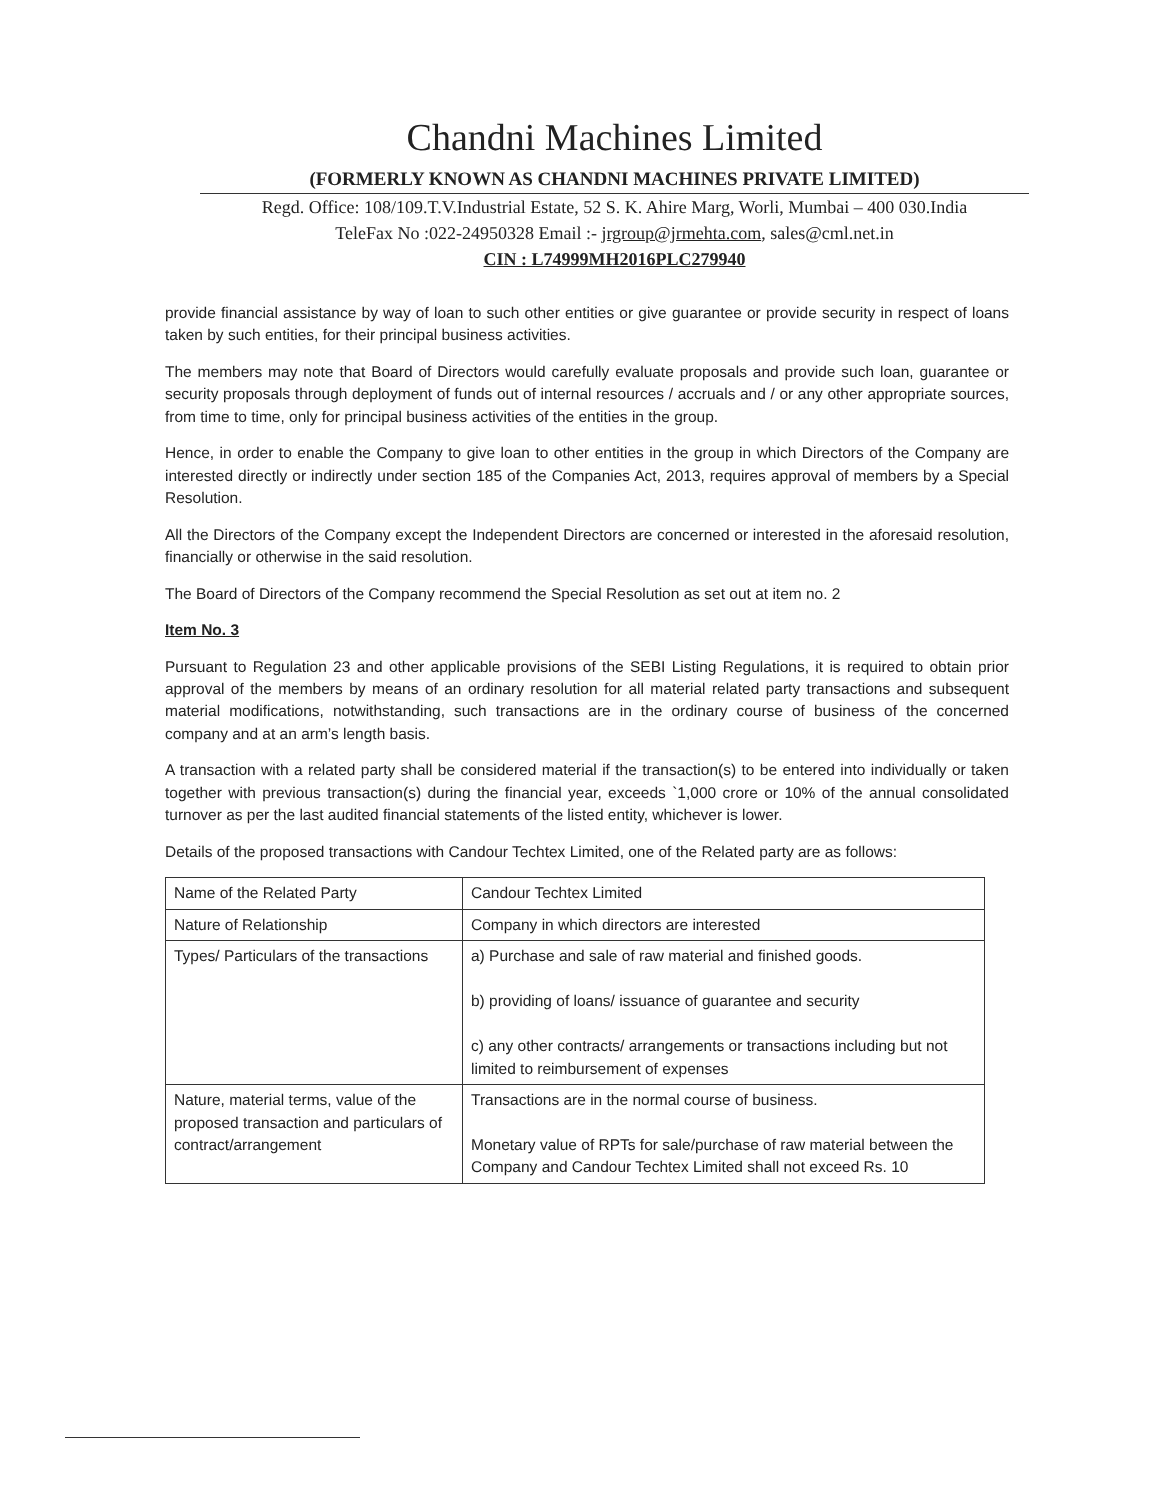Chandni Machines Limited
(FORMERLY KNOWN AS CHANDNI MACHINES PRIVATE LIMITED)
Regd. Office: 108/109.T.V.Industrial Estate, 52 S. K. Ahire Marg, Worli, Mumbai – 400 030.India
TeleFax No :022-24950328 Email :- jrgroup@jrmehta.com, sales@cml.net.in
CIN : L74999MH2016PLC279940
provide financial assistance by way of loan to such other entities or give guarantee or provide security in respect of loans taken by such entities, for their principal business activities.
The members may note that Board of Directors would carefully evaluate proposals and provide such loan, guarantee or security proposals through deployment of funds out of internal resources / accruals and / or any other appropriate sources, from time to time, only for principal business activities of the entities in the group.
Hence, in order to enable the Company to give loan to other entities in the group in which Directors of the Company are interested directly or indirectly under section 185 of the Companies Act, 2013, requires approval of members by a Special Resolution.
All the Directors of the Company except the Independent Directors are concerned or interested in the aforesaid resolution, financially or otherwise in the said resolution.
The Board of Directors of the Company recommend the Special Resolution as set out at item no. 2
Item No. 3
Pursuant to Regulation 23 and other applicable provisions of the SEBI Listing Regulations, it is required to obtain prior approval of the members by means of an ordinary resolution for all material related party transactions and subsequent material modifications, notwithstanding, such transactions are in the ordinary course of business of the concerned company and at an arm’s length basis.
A transaction with a related party shall be considered material if the transaction(s) to be entered into individually or taken together with previous transaction(s) during the financial year, exceeds `1,000 crore or 10% of the annual consolidated turnover as per the last audited financial statements of the listed entity, whichever is lower.
Details of the proposed transactions with Candour Techtex Limited, one of the Related party are as follows:
| Name of the Related Party | Candour Techtex Limited |
| Nature of Relationship | Company in which directors are interested |
| Types/ Particulars of the transactions | a) Purchase and sale of raw material and finished goods. b) providing of loans/ issuance of guarantee and security c) any other contracts/ arrangements or transactions including but not limited to reimbursement of expenses |
| Nature, material terms, value of the proposed transaction and particulars of contract/arrangement | Transactions are in the normal course of business. Monetary value of RPTs for sale/purchase of raw material between the Company and Candour Techtex Limited shall not exceed Rs. 10 |